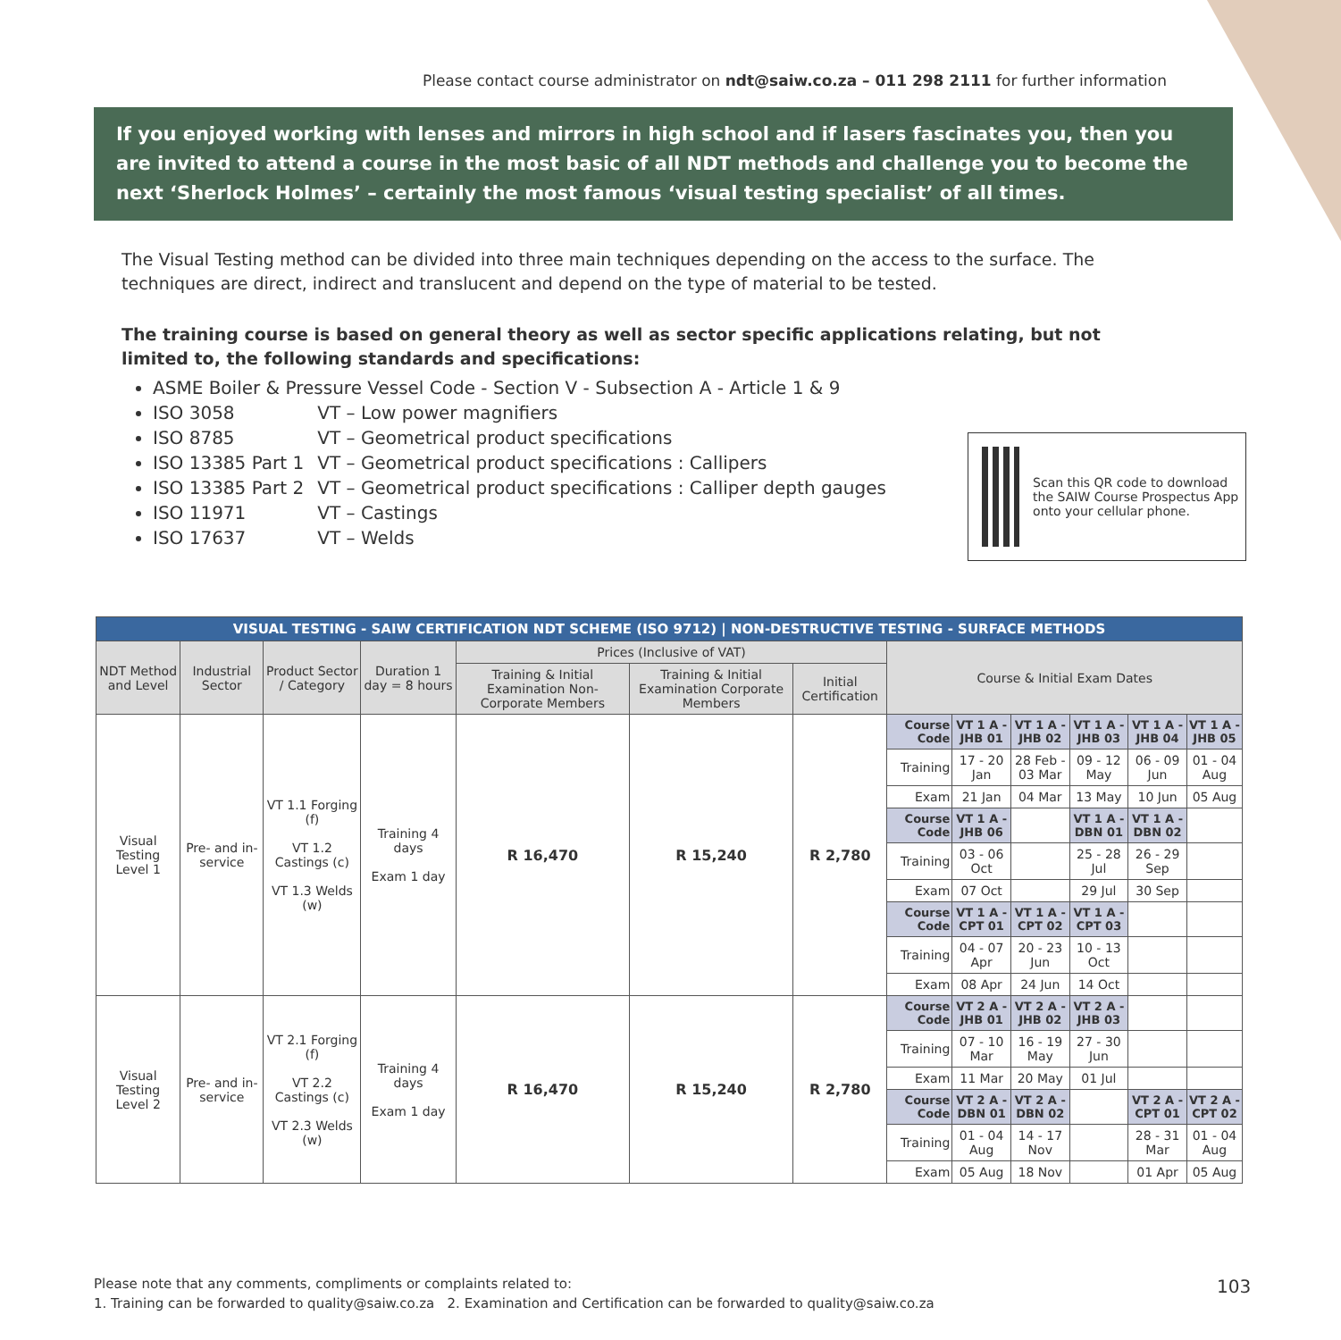Please contact course administrator on ndt@saiw.co.za – 011 298 2111 for further information
If you enjoyed working with lenses and mirrors in high school and if lasers fascinates you, then you are invited to attend a course in the most basic of all NDT methods and challenge you to become the next ‘Sherlock Holmes’ – certainly the most famous ‘visual testing specialist’ of all times.
The Visual Testing method can be divided into three main techniques depending on the access to the surface. The techniques are direct, indirect and translucent and depend on the type of material to be tested.
The training course is based on general theory as well as sector specific applications relating, but not limited to, the following standards and specifications:
ASME Boiler & Pressure Vessel Code - Section V - Subsection A - Article 1 & 9
ISO 3058 VT – Low power magnifiers
ISO 8785 VT – Geometrical product specifications
ISO 13385 Part 1 VT – Geometrical product specifications : Callipers
ISO 13385 Part 2 VT – Geometrical product specifications : Calliper depth gauges
ISO 11971 VT – Castings
ISO 17637 VT – Welds
Scan this QR code to download the SAIW Course Prospectus App onto your cellular phone.
| VISUAL TESTING - SAIW CERTIFICATION NDT SCHEME (ISO 9712) / NON-DESTRUCTIVE TESTING - SURFACE METHODS | | | | | | | | | | | | |
| --- | --- | --- | --- | --- | --- | --- | --- | --- | --- | --- | --- | --- |
| NDT Method and Level | Industrial Sector | Product Sector / Category | Duration 1 day = 8 hours | Prices (Inclusive of VAT) | | | Course & Initial Exam Dates | | | | | |
| | | | | Training & Initial Examination Non-Corporate Members | Training & Initial Examination Corporate Members | Initial Certification | | | | | | |
| Visual Testing Level 1 | Pre- and in-service | VT 1.1 Forging (f) VT 1.2 Castings (c) VT 1.3 Welds (w) | Training 4 days Exam 1 day | R 16,470 | R 15,240 | R 2,780 | Course Code | VT 1 A - JHB 01 | VT 1 A - JHB 02 | VT 1 A - JHB 03 | VT 1 A - JHB 04 | VT 1 A - JHB 05 |
| | | | | | | | Training | 17 - 20 Jan | 28 Feb - 03 Mar | 09 - 12 May | 06 - 09 Jun | 01 - 04 Aug |
| | | | | | | | Exam | 21 Jan | 04 Mar | 13 May | 10 Jun | 05 Aug |
| | | | | | | | Course Code | VT 1 A - JHB 06 | | VT 1 A - DBN 01 | VT 1 A - DBN 02 | |
| | | | | | | | Training | 03 - 06 Oct | | 25 - 28 Jul | 26 - 29 Sep | |
| | | | | | | | Exam | 07 Oct | | 29 Jul | 30 Sep | |
| | | | | | | | Course Code | VT 1 A - CPT 01 | VT 1 A - CPT 02 | VT 1 A - CPT 03 | | |
| | | | | | | | Training | 04 - 07 Apr | 20 - 23 Jun | 10 - 13 Oct | | |
| | | | | | | | Exam | 08 Apr | 24 Jun | 14 Oct | | |
| Visual Testing Level 2 | Pre- and in-service | VT 2.1 Forging (f) VT 2.2 Castings (c) VT 2.3 Welds (w) | Training 4 days Exam 1 day | R 16,470 | R 15,240 | R 2,780 | Course Code | VT 2 A - JHB 01 | VT 2 A - JHB 02 | VT 2 A - JHB 03 | | |
| | | | | | | | Training | 07 - 10 Mar | 16 - 19 May | 27 - 30 Jun | | |
| | | | | | | | Exam | 11 Mar | 20 May | 01 Jul | | |
| | | | | | | | Course Code | VT 2 A - DBN 01 | VT 2 A - DBN 02 | | VT 2 A - CPT 01 | VT 2 A - CPT 02 |
| | | | | | | | Training | 01 - 04 Aug | 14 - 17 Nov | | 28 - 31 Mar | 01 - 04 Aug |
| | | | | | | | Exam | 05 Aug | 18 Nov | | 01 Apr | 05 Aug |
Please note that any comments, compliments or complaints related to:
1. Training can be forwarded to quality@saiw.co.za 2. Examination and Certification can be forwarded to quality@saiw.co.za
103